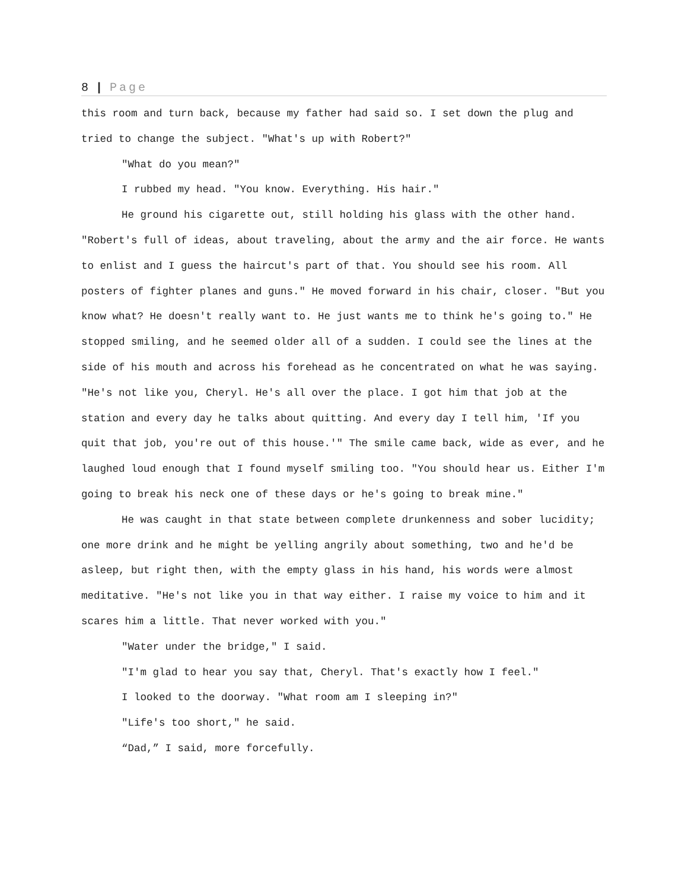8 | Page
this room and turn back, because my father had said so. I set down the plug and tried to change the subject. "What's up with Robert?"
"What do you mean?"
I rubbed my head. "You know. Everything. His hair."
He ground his cigarette out, still holding his glass with the other hand. "Robert's full of ideas, about traveling, about the army and the air force. He wants to enlist and I guess the haircut's part of that. You should see his room. All posters of fighter planes and guns." He moved forward in his chair, closer. "But you know what? He doesn't really want to. He just wants me to think he's going to." He stopped smiling, and he seemed older all of a sudden. I could see the lines at the side of his mouth and across his forehead as he concentrated on what he was saying. "He's not like you, Cheryl. He's all over the place. I got him that job at the station and every day he talks about quitting. And every day I tell him, 'If you quit that job, you're out of this house.'" The smile came back, wide as ever, and he laughed loud enough that I found myself smiling too. "You should hear us. Either I'm going to break his neck one of these days or he's going to break mine."
He was caught in that state between complete drunkenness and sober lucidity; one more drink and he might be yelling angrily about something, two and he'd be asleep, but right then, with the empty glass in his hand, his words were almost meditative. "He's not like you in that way either. I raise my voice to him and it scares him a little. That never worked with you."
"Water under the bridge," I said.
"I'm glad to hear you say that, Cheryl. That's exactly how I feel."
I looked to the doorway. "What room am I sleeping in?"
"Life's too short," he said.
“Dad,” I said, more forcefully.